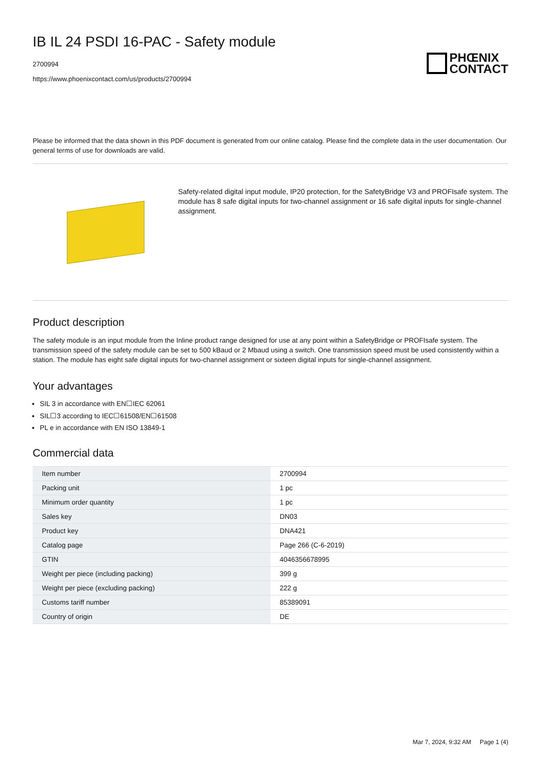IB IL 24 PSDI 16-PAC - Safety module
2700994
https://www.phoenixcontact.com/us/products/2700994
PHŒNIX
CONTACT
Please be informed that the data shown in this PDF document is generated from our online catalog. Please find the complete data in the user documentation. Our general terms of use for downloads are valid.
Safety-related digital input module, IP20 protection, for the SafetyBridge V3 and PROFIsafe system. The module has 8 safe digital inputs for two-channel assignment or 16 safe digital inputs for single-channel assignment.
Product description
The safety module is an input module from the Inline product range designed for use at any point within a SafetyBridge or PROFIsafe system. The transmission speed of the safety module can be set to 500 kBaud or 2 Mbaud using a switch. One transmission speed must be used consistently within a station. The module has eight safe digital inputs for two-channel assignment or sixteen digital inputs for single-channel assignment.
Your advantages
SIL 3 in accordance with EN☐IEC 62061
SIL☐3 according to IEC☐61508/EN☐61508
PL e in accordance with EN ISO 13849-1
Commercial data
| Item number | 2700994 |
| Packing unit | 1 pc |
| Minimum order quantity | 1 pc |
| Sales key | DN03 |
| Product key | DNA421 |
| Catalog page | Page 266 (C-6-2019) |
| GTIN | 4046356678995 |
| Weight per piece (including packing) | 399 g |
| Weight per piece (excluding packing) | 222 g |
| Customs tariff number | 85389091 |
| Country of origin | DE |
Mar 7, 2024, 9:32 AM Page 1 (4)